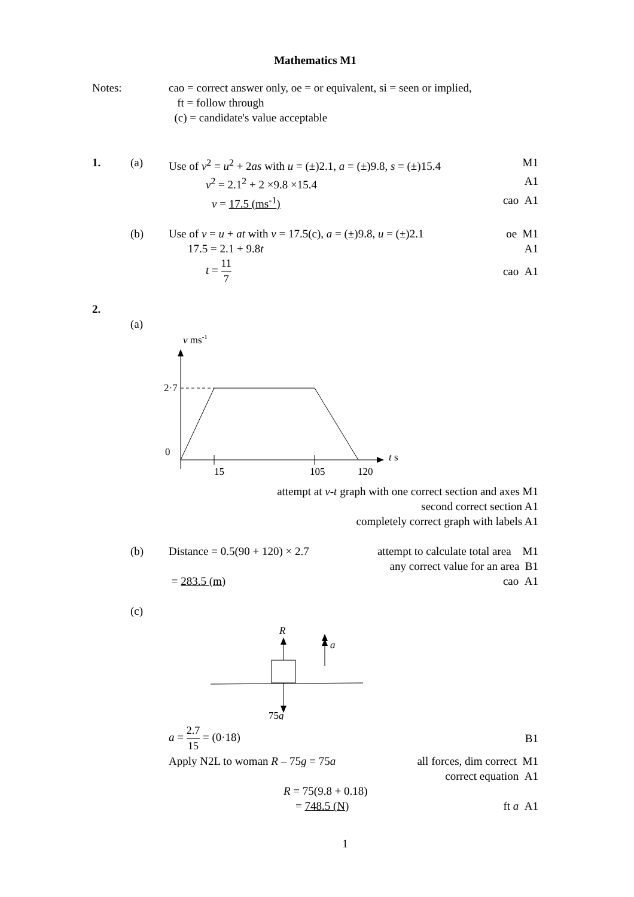Mathematics M1
Notes: cao = correct answer only, oe = or equivalent, si = seen or implied,
ft = follow through
(c) = candidate's value acceptable
1. (a) Use of v<sup>2</sup> = u<sup>2</sup> + 2as with u = (±)2.1, a = (±)9.8, s = (±)15.4
M1
v<sup>2</sup> = 2.1<sup>2</sup> + 2 ×9.8 ×15.4 A1
v = 17.5 (ms<sup>-1</sup>) cao A1
(b) Use of v = u + at with v = 17.5(c), a = (±)9.8, u = (±)2.1
oe M1
17.5 = 2.1 + 9.8t A1
t = 11 7 cao A1
2.
(a)
v ms-1
2·7
0
t s
15
105
120
attempt at v-t graph with one correct section and axes M1
second correct section A1
completely correct graph with labels A1
(b) Distance = 0.5(90 + 120) × 2.7 attempt to calculate total area M1
any correct value for an area B1
= 283.5 (m) cao A1
(c)
R
a
75g
a = 2.7 15 = (0·18) B1
Apply N2L to woman R – 75g = 75a
all forces, dim correct M1
correct equation A1
R = 75(9.8 + 0.18)
= 748.5 (N) ft a A1
1